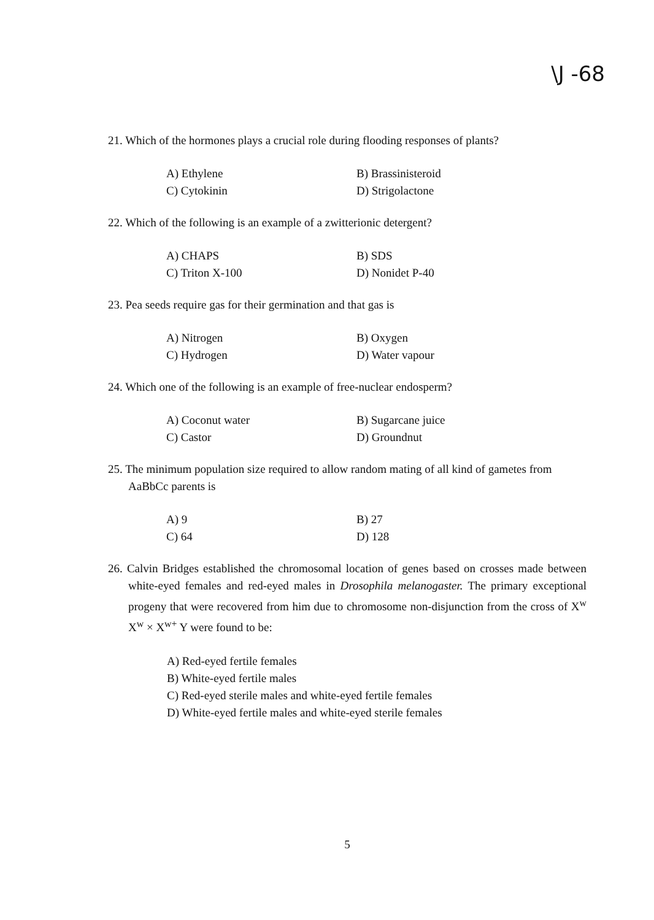\J -68
21. Which of the hormones plays a crucial role during flooding responses of plants?
A) Ethylene
B) Brassinisteroid
C) Cytokinin
D) Strigolactone
22. Which of the following is an example of a zwitterionic detergent?
A) CHAPS
B) SDS
C) Triton X-100
D) Nonidet P-40
23. Pea seeds require gas for their germination and that gas is
A) Nitrogen
B) Oxygen
C) Hydrogen
D) Water vapour
24. Which one of the following is an example of free-nuclear endosperm?
A) Coconut water
B) Sugarcane juice
C) Castor
D) Groundnut
25. The minimum population size required to allow random mating of all kind of gametes from AaBbCc parents is
A) 9
B) 27
C) 64
D) 128
26. Calvin Bridges established the chromosomal location of genes based on crosses made between white-eyed females and red-eyed males in Drosophila melanogaster. The primary exceptional progeny that were recovered from him due to chromosome non-disjunction from the cross of X<sup>w</sup> X<sup>w</sup> × X<sup>w+</sup> Y were found to be:
A) Red-eyed fertile females
B) White-eyed fertile males
C) Red-eyed sterile males and white-eyed fertile females
D) White-eyed fertile males and white-eyed sterile females
5